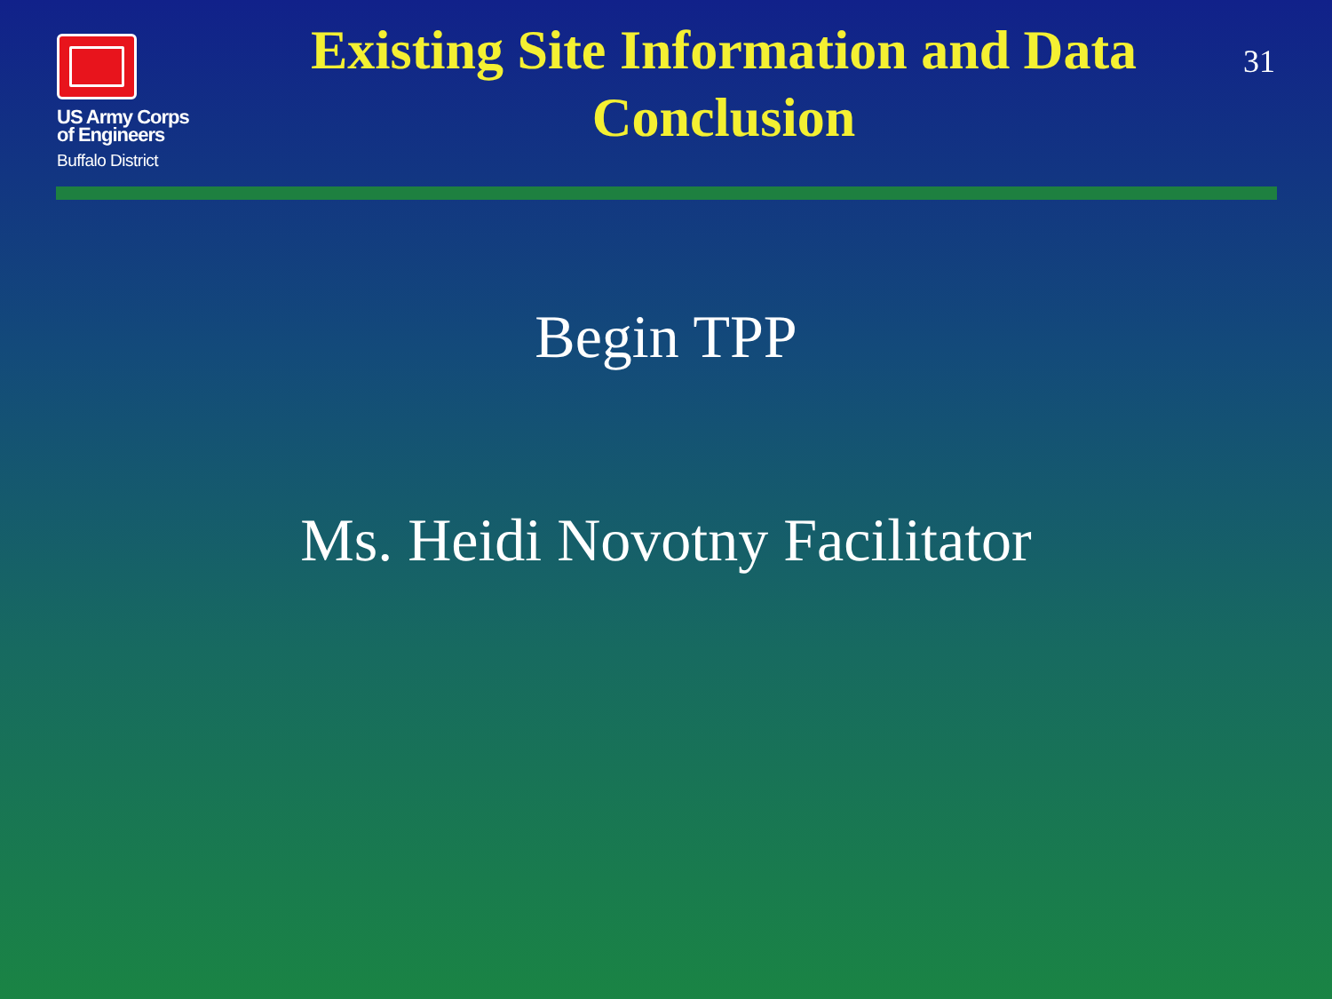US Army Corps
of Engineers
Buffalo District
Existing Site Information and Data Conclusion
31
Begin TPP
Ms. Heidi Novotny Facilitator